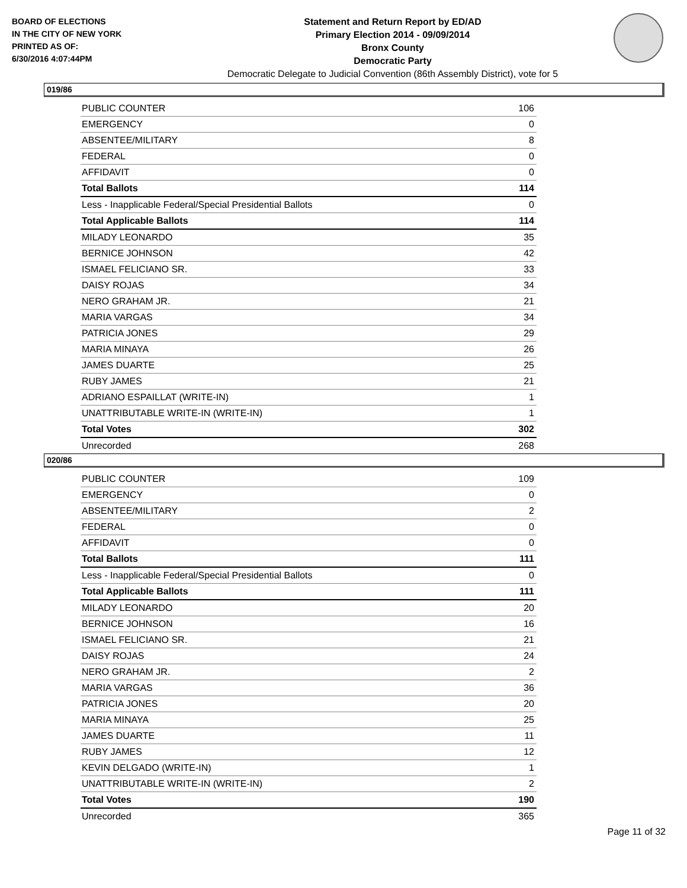BOARD OF ELECTIONS
IN THE CITY OF NEW YORK
PRINTED AS OF:
6/30/2016 4:07:44PM
Statement and Return Report by ED/AD
Primary Election 2014 - 09/09/2014
Bronx County
Democratic Party
Democratic Delegate to Judicial Convention (86th Assembly District), vote for 5
019/86
| PUBLIC COUNTER | 106 |
| EMERGENCY | 0 |
| ABSENTEE/MILITARY | 8 |
| FEDERAL | 0 |
| AFFIDAVIT | 0 |
| Total Ballots | 114 |
| Less - Inapplicable Federal/Special Presidential Ballots | 0 |
| Total Applicable Ballots | 114 |
| MILADY LEONARDO | 35 |
| BERNICE JOHNSON | 42 |
| ISMAEL FELICIANO SR. | 33 |
| DAISY ROJAS | 34 |
| NERO GRAHAM JR. | 21 |
| MARIA VARGAS | 34 |
| PATRICIA JONES | 29 |
| MARIA MINAYA | 26 |
| JAMES DUARTE | 25 |
| RUBY JAMES | 21 |
| ADRIANO ESPAILLAT (WRITE-IN) | 1 |
| UNATTRIBUTABLE WRITE-IN (WRITE-IN) | 1 |
| Total Votes | 302 |
| Unrecorded | 268 |
020/86
| PUBLIC COUNTER | 109 |
| EMERGENCY | 0 |
| ABSENTEE/MILITARY | 2 |
| FEDERAL | 0 |
| AFFIDAVIT | 0 |
| Total Ballots | 111 |
| Less - Inapplicable Federal/Special Presidential Ballots | 0 |
| Total Applicable Ballots | 111 |
| MILADY LEONARDO | 20 |
| BERNICE JOHNSON | 16 |
| ISMAEL FELICIANO SR. | 21 |
| DAISY ROJAS | 24 |
| NERO GRAHAM JR. | 2 |
| MARIA VARGAS | 36 |
| PATRICIA JONES | 20 |
| MARIA MINAYA | 25 |
| JAMES DUARTE | 11 |
| RUBY JAMES | 12 |
| KEVIN DELGADO (WRITE-IN) | 1 |
| UNATTRIBUTABLE WRITE-IN (WRITE-IN) | 2 |
| Total Votes | 190 |
| Unrecorded | 365 |
Page 11 of 32